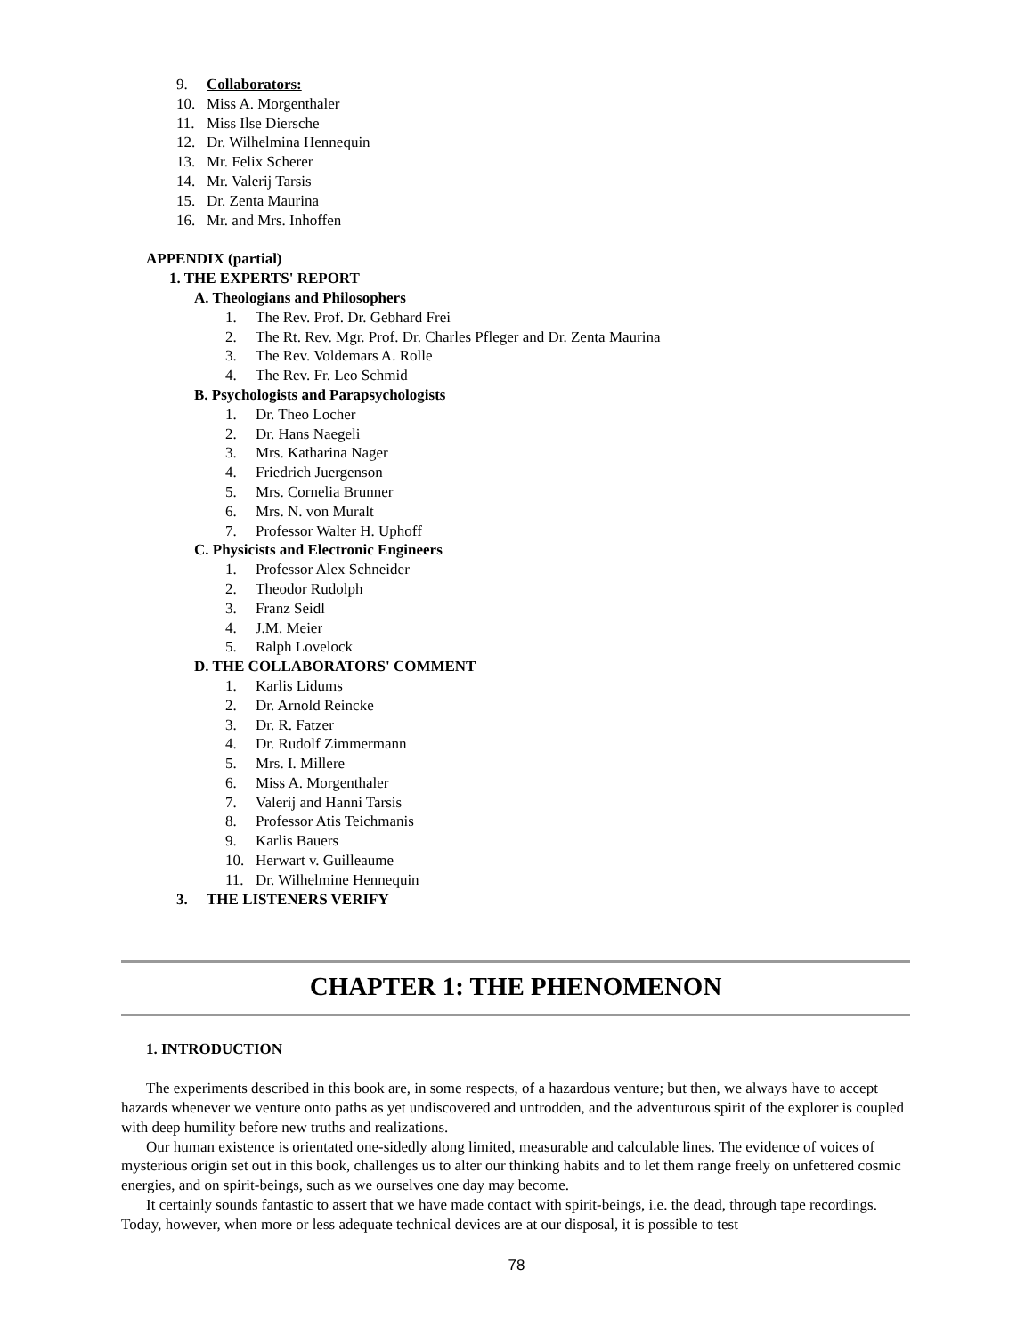9. Collaborators:
10. Miss A. Morgenthaler
11. Miss Ilse Diersche
12. Dr. Wilhelmina Hennequin
13. Mr. Felix Scherer
14. Mr. Valerij Tarsis
15. Dr. Zenta Maurina
16. Mr. and Mrs. Inhoffen
APPENDIX (partial)
1. THE EXPERTS' REPORT
A. Theologians and Philosophers
1. The Rev. Prof. Dr. Gebhard Frei
2. The Rt. Rev. Mgr. Prof. Dr. Charles Pfleger and Dr. Zenta Maurina
3. The Rev. Voldemars A. Rolle
4. The Rev. Fr. Leo Schmid
B. Psychologists and Parapsychologists
1. Dr. Theo Locher
2. Dr. Hans Naegeli
3. Mrs. Katharina Nager
4. Friedrich Juergenson
5. Mrs. Cornelia Brunner
6. Mrs. N. von Muralt
7. Professor Walter H. Uphoff
C. Physicists and Electronic Engineers
1. Professor Alex Schneider
2. Theodor Rudolph
3. Franz Seidl
4. J.M. Meier
5. Ralph Lovelock
D. THE COLLABORATORS' COMMENT
1. Karlis Lidums
2. Dr. Arnold Reincke
3. Dr. R. Fatzer
4. Dr. Rudolf Zimmermann
5. Mrs. I. Millere
6. Miss A. Morgenthaler
7. Valerij and Hanni Tarsis
8. Professor Atis Teichmanis
9. Karlis Bauers
10. Herwart v. Guilleaume
11. Dr. Wilhelmine Hennequin
3. THE LISTENERS VERIFY
CHAPTER 1: THE PHENOMENON
1. INTRODUCTION
The experiments described in this book are, in some respects, of a hazardous venture; but then, we always have to accept hazards whenever we venture onto paths as yet undiscovered and untrodden, and the adventurous spirit of the explorer is coupled with deep humility before new truths and realizations.
Our human existence is orientated one-sidedly along limited, measurable and calculable lines. The evidence of voices of mysterious origin set out in this book, challenges us to alter our thinking habits and to let them range freely on unfettered cosmic energies, and on spirit-beings, such as we ourselves one day may become.
It certainly sounds fantastic to assert that we have made contact with spirit-beings, i.e. the dead, through tape recordings. Today, however, when more or less adequate technical devices are at our disposal, it is possible to test
78